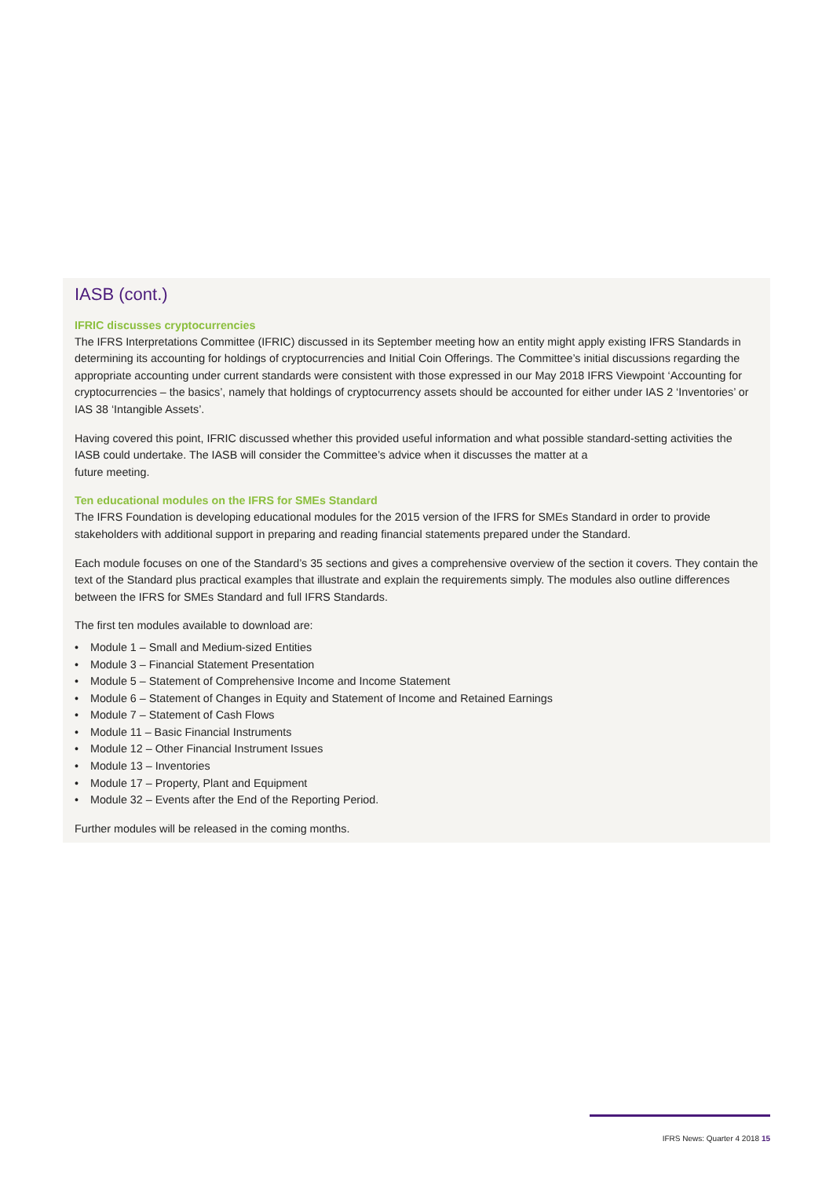IASB (cont.)
IFRIC discusses cryptocurrencies
The IFRS Interpretations Committee (IFRIC) discussed in its September meeting how an entity might apply existing IFRS Standards in determining its accounting for holdings of cryptocurrencies and Initial Coin Offerings. The Committee’s initial discussions regarding the appropriate accounting under current standards were consistent with those expressed in our May 2018 IFRS Viewpoint ‘Accounting for cryptocurrencies – the basics’, namely that holdings of cryptocurrency assets should be accounted for either under IAS 2 ‘Inventories’ or IAS 38 ‘Intangible Assets’.
Having covered this point, IFRIC discussed whether this provided useful information and what possible standard-setting activities the IASB could undertake. The IASB will consider the Committee’s advice when it discusses the matter at a
future meeting.
Ten educational modules on the IFRS for SMEs Standard
The IFRS Foundation is developing educational modules for the 2015 version of the IFRS for SMEs Standard in order to provide stakeholders with additional support in preparing and reading financial statements prepared under the Standard.
Each module focuses on one of the Standard’s 35 sections and gives a comprehensive overview of the section it covers. They contain the text of the Standard plus practical examples that illustrate and explain the requirements simply. The modules also outline differences between the IFRS for SMEs Standard and full IFRS Standards.
The first ten modules available to download are:
• Module 1 – Small and Medium-sized Entities
• Module 3 – Financial Statement Presentation
• Module 5 – Statement of Comprehensive Income and Income Statement
• Module 6 – Statement of Changes in Equity and Statement of Income and Retained Earnings
• Module 7 – Statement of Cash Flows
• Module 11 – Basic Financial Instruments
• Module 12 – Other Financial Instrument Issues
• Module 13 – Inventories
• Module 17 – Property, Plant and Equipment
• Module 32 – Events after the End of the Reporting Period.
Further modules will be released in the coming months.
IFRS News: Quarter 4 2018 15